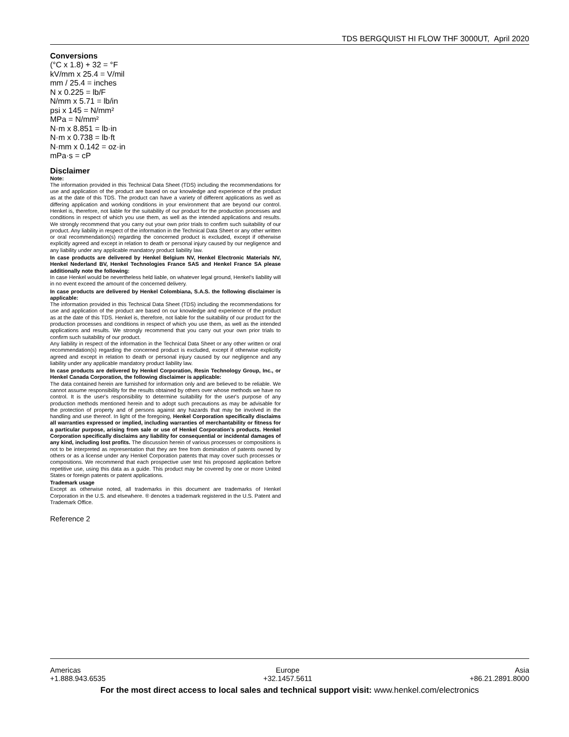TDS BERGQUIST HI FLOW THF 3000UT, April 2020
Conversions
(°C x 1.8) + 32 = °F
kV/mm x 25.4 = V/mil
mm / 25.4 = inches
N x 0.225 = lb/F
N/mm x 5.71 = lb/in
psi x 145 = N/mm²
MPa = N/mm²
N·m x 8.851 = lb·in
N·m x 0.738 = lb·ft
N·mm x 0.142 = oz·in
mPa·s = cP
Disclaimer
Note:
The information provided in this Technical Data Sheet (TDS) including the recommendations for use and application of the product are based on our knowledge and experience of the product as at the date of this TDS. The product can have a variety of different applications as well as differing application and working conditions in your environment that are beyond our control. Henkel is, therefore, not liable for the suitability of our product for the production processes and conditions in respect of which you use them, as well as the intended applications and results. We strongly recommend that you carry out your own prior trials to confirm such suitability of our product. Any liability in respect of the information in the Technical Data Sheet or any other written or oral recommendation(s) regarding the concerned product is excluded, except if otherwise explicitly agreed and except in relation to death or personal injury caused by our negligence and any liability under any applicable mandatory product liability law.
In case products are delivered by Henkel Belgium NV, Henkel Electronic Materials NV, Henkel Nederland BV, Henkel Technologies France SAS and Henkel France SA please additionally note the following:
In case Henkel would be nevertheless held liable, on whatever legal ground, Henkel’s liability will in no event exceed the amount of the concerned delivery.
In case products are delivered by Henkel Colombiana, S.A.S. the following disclaimer is applicable:
The information provided in this Technical Data Sheet (TDS) including the recommendations for use and application of the product are based on our knowledge and experience of the product as at the date of this TDS. Henkel is, therefore, not liable for the suitability of our product for the production processes and conditions in respect of which you use them, as well as the intended applications and results. We strongly recommend that you carry out your own prior trials to confirm such suitability of our product.
Any liability in respect of the information in the Technical Data Sheet or any other written or oral recommendation(s) regarding the concerned product is excluded, except if otherwise explicitly agreed and except in relation to death or personal injury caused by our negligence and any liability under any applicable mandatory product liability law.
In case products are delivered by Henkel Corporation, Resin Technology Group, Inc., or Henkel Canada Corporation, the following disclaimer is applicable:
The data contained herein are furnished for information only and are believed to be reliable. We cannot assume responsibility for the results obtained by others over whose methods we have no control. It is the user's responsibility to determine suitability for the user's purpose of any production methods mentioned herein and to adopt such precautions as may be advisable for the protection of property and of persons against any hazards that may be involved in the handling and use thereof. In light of the foregoing, Henkel Corporation specifically disclaims all warranties expressed or implied, including warranties of merchantability or fitness for a particular purpose, arising from sale or use of Henkel Corporation’s products. Henkel Corporation specifically disclaims any liability for consequential or incidental damages of any kind, including lost profits. The discussion herein of various processes or compositions is not to be interpreted as representation that they are free from domination of patents owned by others or as a license under any Henkel Corporation patents that may cover such processes or compositions. We recommend that each prospective user test his proposed application before repetitive use, using this data as a guide. This product may be covered by one or more United States or foreign patents or patent applications.
Trademark usage
Except as otherwise noted, all trademarks in this document are trademarks of Henkel Corporation in the U.S. and elsewhere. ® denotes a trademark registered in the U.S. Patent and Trademark Office.
Reference 2
Americas
+1.888.943.6535
Europe
+32.1457.5611
Asia
+86.21.2891.8000
For the most direct access to local sales and technical support visit: www.henkel.com/electronics